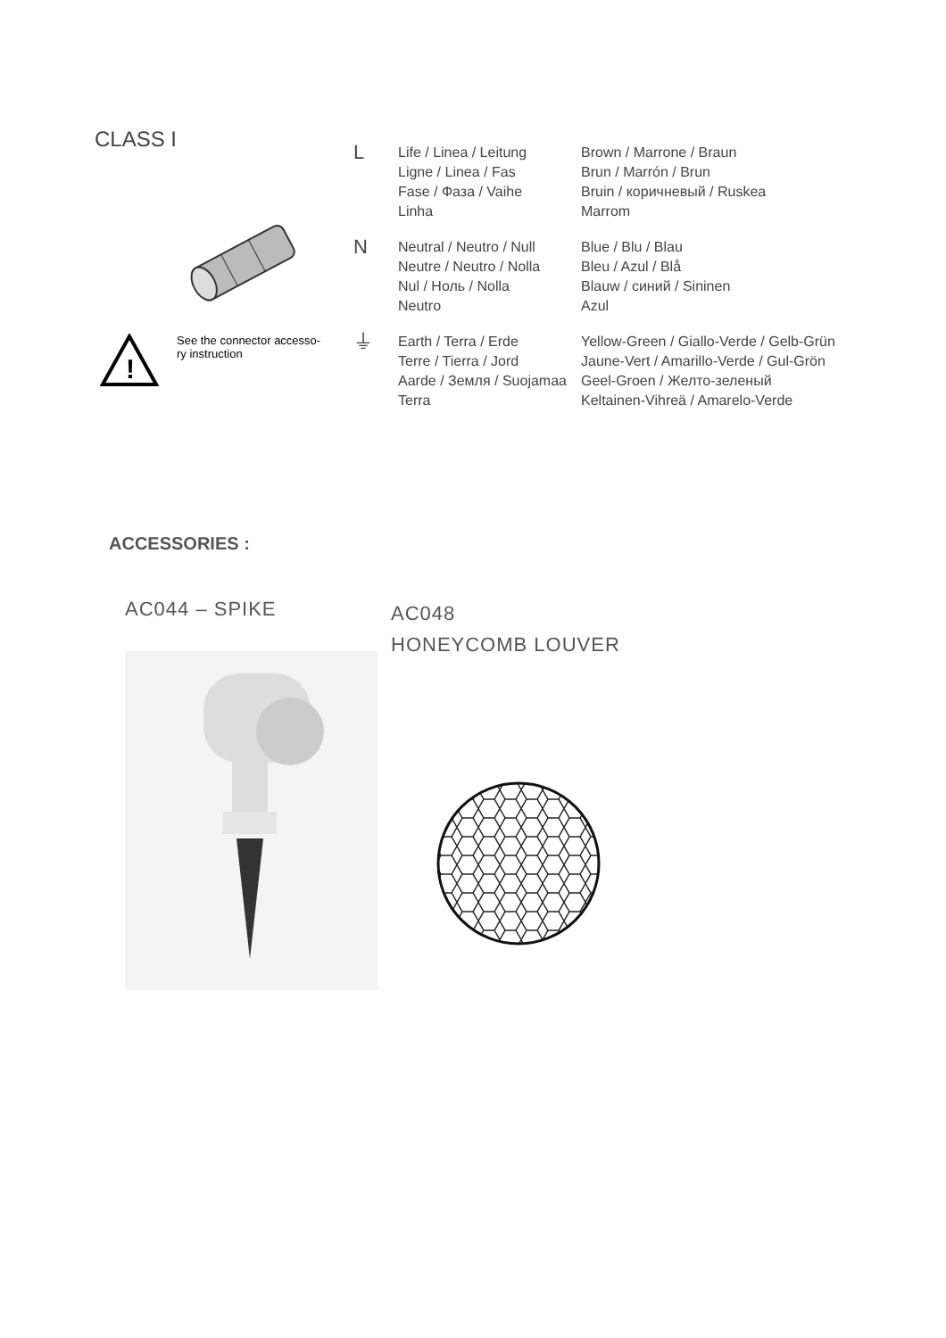CLASS I
| L | Life / Linea / Leitung Ligne / Linea / Fas Fase / Фаза / Vaihe Linha | Brown / Marrone / Braun Brun / Marrón / Brun Bruin / коричневый / Ruskea Marrom |
| N | Neutral / Neutro / Null Neutre / Neutro / Nolla Nul / Ноль / Nolla Neutro | Blue / Blu / Blau Bleu / Azul / Blå Blauw / синий / Sininen Azul |
| ⏚ | Earth / Terra / Erde Terre / Tierra / Jord Aarde / Земля / Suojamaa Terra | Yellow-Green / Giallo-Verde / Gelb-Grün Jaune-Vert / Amarillo-Verde / Gul-Grön Geel-Groen / Желто-зеленый Keltainen-Vihreä / Amarelo-Verde |
!
See the connector accesso-
ry instruction
ACCESSORIES :
AC044 – SPIKE
AC048
HONEYCOMB LOUVER